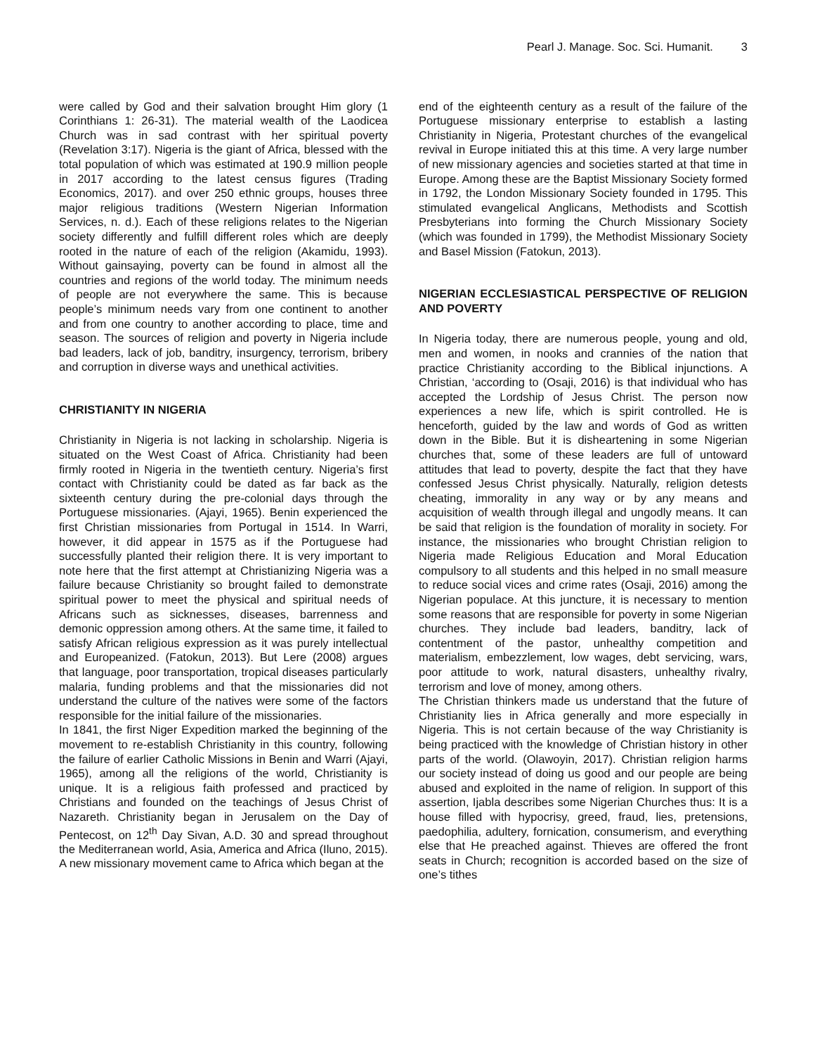Pearl J. Manage. Soc. Sci. Humanit. 3
were called by God and their salvation brought Him glory (1 Corinthians 1: 26-31). The material wealth of the Laodicea Church was in sad contrast with her spiritual poverty (Revelation 3:17). Nigeria is the giant of Africa, blessed with the total population of which was estimated at 190.9 million people in 2017 according to the latest census figures (Trading Economics, 2017). and over 250 ethnic groups, houses three major religious traditions (Western Nigerian Information Services, n. d.). Each of these religions relates to the Nigerian society differently and fulfill different roles which are deeply rooted in the nature of each of the religion (Akamidu, 1993). Without gainsaying, poverty can be found in almost all the countries and regions of the world today. The minimum needs of people are not everywhere the same. This is because people’s minimum needs vary from one continent to another and from one country to another according to place, time and season. The sources of religion and poverty in Nigeria include bad leaders, lack of job, banditry, insurgency, terrorism, bribery and corruption in diverse ways and unethical activities.
CHRISTIANITY IN NIGERIA
Christianity in Nigeria is not lacking in scholarship. Nigeria is situated on the West Coast of Africa. Christianity had been firmly rooted in Nigeria in the twentieth century. Nigeria’s first contact with Christianity could be dated as far back as the sixteenth century during the pre-colonial days through the Portuguese missionaries. (Ajayi, 1965). Benin experienced the first Christian missionaries from Portugal in 1514. In Warri, however, it did appear in 1575 as if the Portuguese had successfully planted their religion there. It is very important to note here that the first attempt at Christianizing Nigeria was a failure because Christianity so brought failed to demonstrate spiritual power to meet the physical and spiritual needs of Africans such as sicknesses, diseases, barrenness and demonic oppression among others. At the same time, it failed to satisfy African religious expression as it was purely intellectual and Europeanized. (Fatokun, 2013). But Lere (2008) argues that language, poor transportation, tropical diseases particularly malaria, funding problems and that the missionaries did not understand the culture of the natives were some of the factors responsible for the initial failure of the missionaries.
In 1841, the first Niger Expedition marked the beginning of the movement to re-establish Christianity in this country, following the failure of earlier Catholic Missions in Benin and Warri (Ajayi, 1965), among all the religions of the world, Christianity is unique. It is a religious faith professed and practiced by Christians and founded on the teachings of Jesus Christ of Nazareth. Christianity began in Jerusalem on the Day of Pentecost, on 12<sup>th</sup> Day Sivan, A.D. 30 and spread throughout the Mediterranean world, Asia, America and Africa (Iluno, 2015). A new missionary movement came to Africa which began at the
end of the eighteenth century as a result of the failure of the Portuguese missionary enterprise to establish a lasting Christianity in Nigeria, Protestant churches of the evangelical revival in Europe initiated this at this time. A very large number of new missionary agencies and societies started at that time in Europe. Among these are the Baptist Missionary Society formed in 1792, the London Missionary Society founded in 1795. This stimulated evangelical Anglicans, Methodists and Scottish Presbyterians into forming the Church Missionary Society (which was founded in 1799), the Methodist Missionary Society and Basel Mission (Fatokun, 2013).
NIGERIAN ECCLESIASTICAL PERSPECTIVE OF RELIGION AND POVERTY
In Nigeria today, there are numerous people, young and old, men and women, in nooks and crannies of the nation that practice Christianity according to the Biblical injunctions. A Christian, ‘according to (Osaji, 2016) is that individual who has accepted the Lordship of Jesus Christ. The person now experiences a new life, which is spirit controlled. He is henceforth, guided by the law and words of God as written down in the Bible. But it is disheartening in some Nigerian churches that, some of these leaders are full of untoward attitudes that lead to poverty, despite the fact that they have confessed Jesus Christ physically. Naturally, religion detests cheating, immorality in any way or by any means and acquisition of wealth through illegal and ungodly means. It can be said that religion is the foundation of morality in society. For instance, the missionaries who brought Christian religion to Nigeria made Religious Education and Moral Education compulsory to all students and this helped in no small measure to reduce social vices and crime rates (Osaji, 2016) among the Nigerian populace. At this juncture, it is necessary to mention some reasons that are responsible for poverty in some Nigerian churches. They include bad leaders, banditry, lack of contentment of the pastor, unhealthy competition and materialism, embezzlement, low wages, debt servicing, wars, poor attitude to work, natural disasters, unhealthy rivalry, terrorism and love of money, among others.
The Christian thinkers made us understand that the future of Christianity lies in Africa generally and more especially in Nigeria. This is not certain because of the way Christianity is being practiced with the knowledge of Christian history in other parts of the world. (Olawoyin, 2017). Christian religion harms our society instead of doing us good and our people are being abused and exploited in the name of religion. In support of this assertion, Ijabla describes some Nigerian Churches thus: It is a house filled with hypocrisy, greed, fraud, lies, pretensions, paedophilia, adultery, fornication, consumerism, and everything else that He preached against. Thieves are offered the front seats in Church; recognition is accorded based on the size of one’s tithes